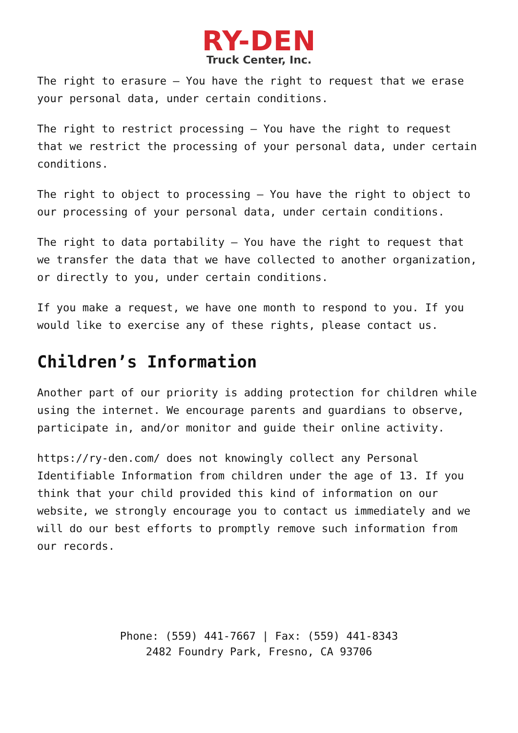RY-DEN
Truck Center, Inc.
The right to erasure – You have the right to request that we erase your personal data, under certain conditions.
The right to restrict processing – You have the right to request that we restrict the processing of your personal data, under certain conditions.
The right to object to processing – You have the right to object to our processing of your personal data, under certain conditions.
The right to data portability – You have the right to request that we transfer the data that we have collected to another organization, or directly to you, under certain conditions.
If you make a request, we have one month to respond to you. If you would like to exercise any of these rights, please contact us.
Children’s Information
Another part of our priority is adding protection for children while using the internet. We encourage parents and guardians to observe, participate in, and/or monitor and guide their online activity.
https://ry-den.com/ does not knowingly collect any Personal Identifiable Information from children under the age of 13. If you think that your child provided this kind of information on our website, we strongly encourage you to contact us immediately and we will do our best efforts to promptly remove such information from our records.
Phone: (559) 441-7667 | Fax: (559) 441-8343
2482 Foundry Park, Fresno, CA 93706